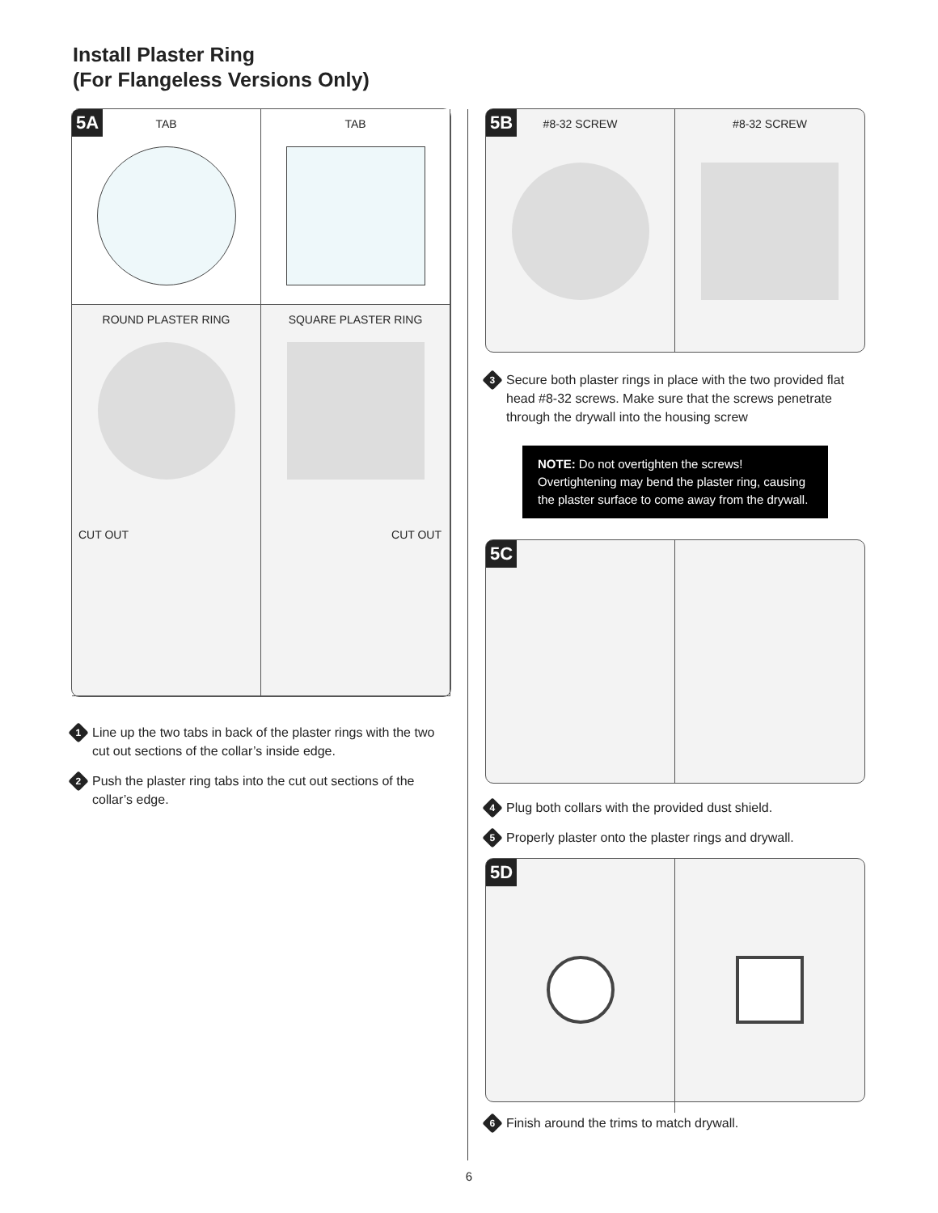Install Plaster Ring
(For Flangeless Versions Only)
TAB
TAB
ROUND PLASTER RING
CUT OUT
SQUARE PLASTER RING
CUT OUT
5A
1
Line up the two tabs in back of the plaster rings with the two cut out sections of the collar’s inside edge.
2
Push the plaster ring tabs into the cut out sections of the collar’s edge.
#8-32 SCREW
#8-32 SCREW
5B
3
Secure both plaster rings in place with the two provided flat head #8-32 screws. Make sure that the screws penetrate through the drywall into the housing screw
NOTE: Do not overtighten the screws! Overtightening may bend the plaster ring, causing the plaster surface to come away from the drywall.
5C
4
Plug both collars with the provided dust shield.
5
Properly plaster onto the plaster rings and drywall.
5D
6
Finish around the trims to match drywall.
6